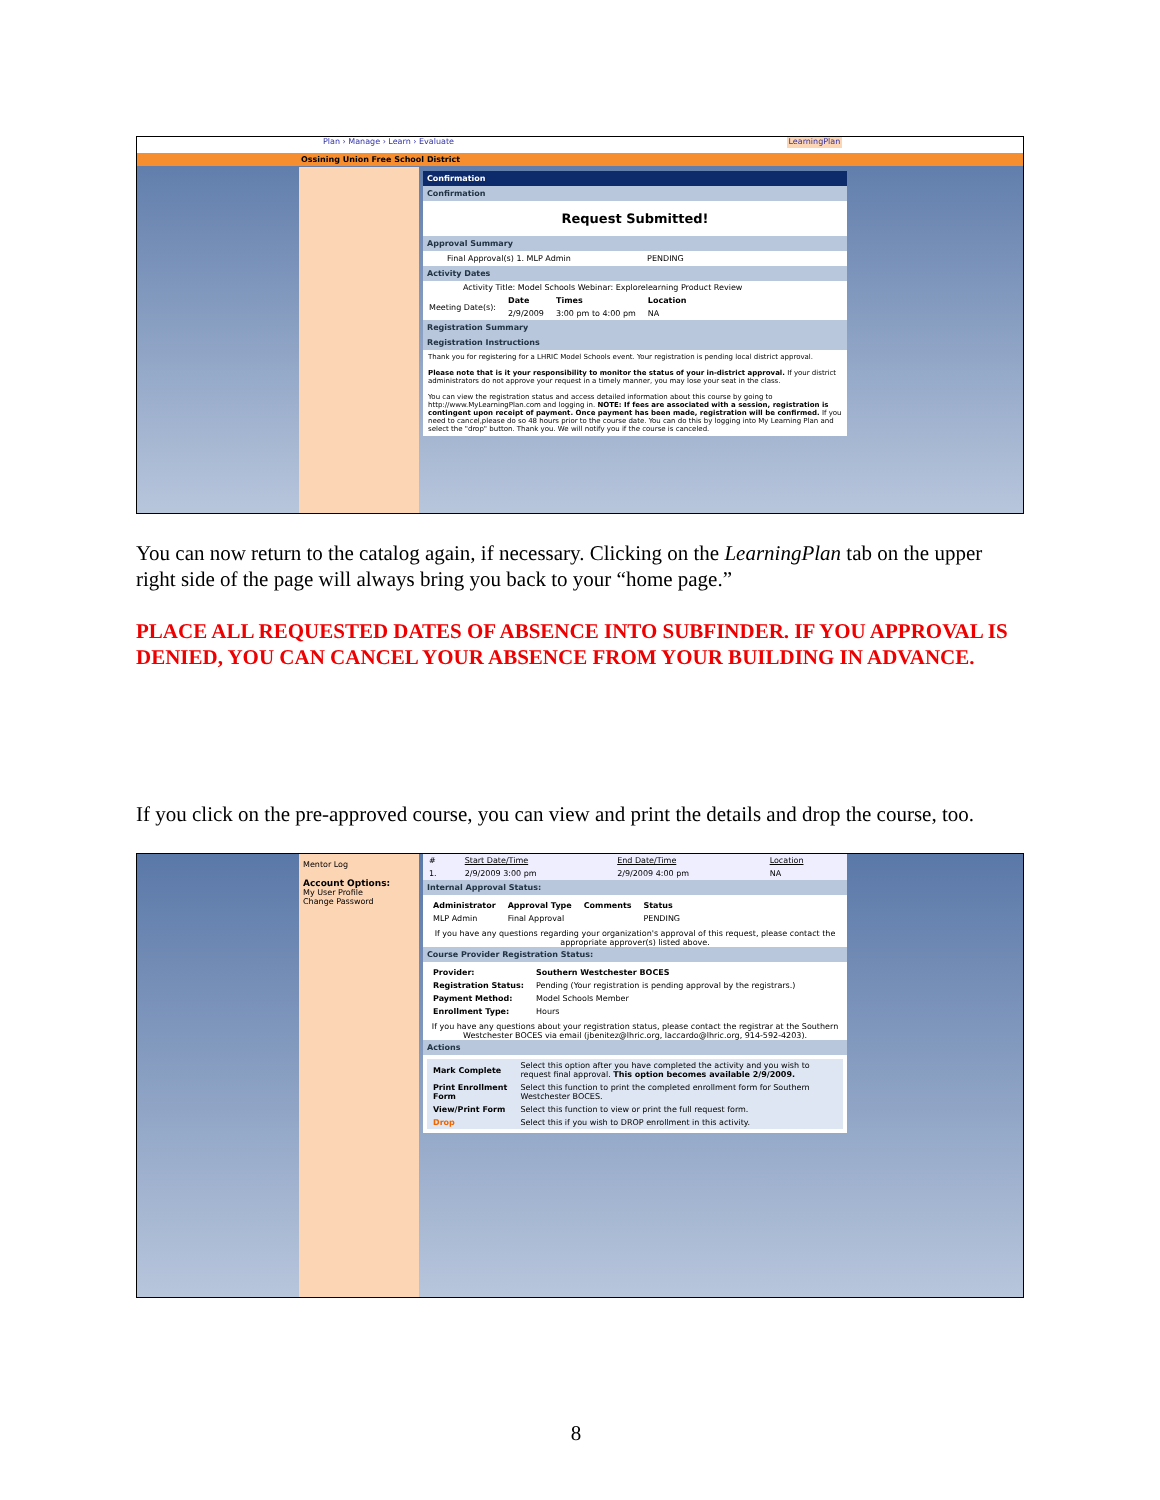Plan › Manage › Learn › Evaluate LearningPlan
Ossining Union Free School District
Confirmation
Confirmation
Request Submitted!
Approval Summary
Final Approval(s) 1. MLP Admin PENDING
Activity Dates
Activity Title: Model Schools Webinar: Explorelearning Product Review
| Meeting Date(s): | Date | Times | Location |
| | 2/9/2009 | 3:00 pm to 4:00 pm | NA |
Registration Summary
Registration Instructions
Thank you for registering for a LHRIC Model Schools event. Your registration is pending local district approval.
Please note that is it your responsibility to monitor the status of your in-district approval. If your district administrators do not approve your request in a timely manner, you may lose your seat in the class.
You can view the registration status and access detailed information about this course by going to http://www.MyLearningPlan.com and logging in. NOTE: If fees are associated with a session, registration is contingent upon receipt of payment. Once payment has been made, registration will be confirmed. If you need to cancel,please do so 48 hours prior to the course date. You can do this by logging into My Learning Plan and select the "drop" button. Thank you. We will notify you if the course is canceled.
You can now return to the catalog again, if necessary. Clicking on the LearningPlan tab on the upper right side of the page will always bring you back to your “home page.”
PLACE ALL REQUESTED DATES OF ABSENCE INTO SUBFINDER. IF YOU APPROVAL IS DENIED, YOU CAN CANCEL YOUR ABSENCE FROM YOUR BUILDING IN ADVANCE.
If you click on the pre-approved course, you can view and print the details and drop the course, too.
Mentor Log
Account Options:
My User Profile
Change Password
| # | Start Date/Time | End Date/Time | Location |
| 1. | 2/9/2009 3:00 pm | 2/9/2009 4:00 pm | NA |
Internal Approval Status:
| Administrator | Approval Type | Comments | Status |
| --- | --- | --- | --- |
| MLP Admin | Final Approval | | PENDING |
If you have any questions regarding your organization's approval of this request, please contact the appropriate approver(s) listed above.
Course Provider Registration Status:
| Provider: | Southern Westchester BOCES |
| Registration Status: | Pending (Your registration is pending approval by the registrars.) |
| Payment Method: | Model Schools Member |
| Enrollment Type: | Hours |
If you have any questions about your registration status, please contact the registrar at the Southern Westchester BOCES via email (jbenitez@lhric.org, laccardo@lhric.org, 914-592-4203).
Actions
| Mark Complete | Select this option after you have completed the activity and you wish to request final approval. This option becomes available 2/9/2009. |
| Print Enrollment Form | Select this function to print the completed enrollment form for Southern Westchester BOCES. |
| View/Print Form | Select this function to view or print the full request form. |
| Drop | Select this if you wish to DROP enrollment in this activity. |
8